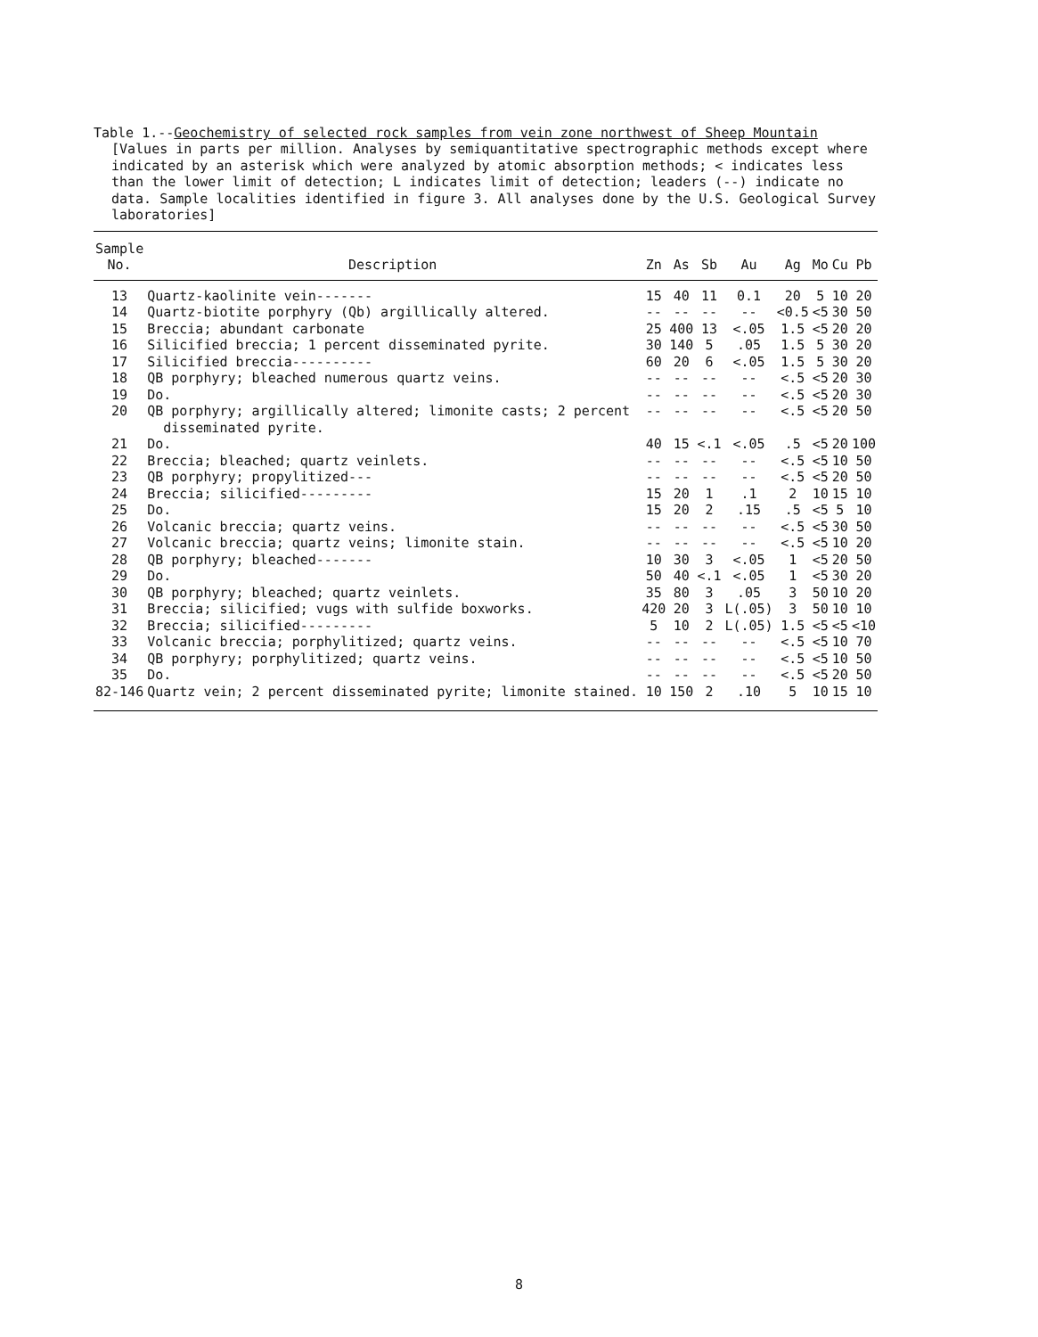Table 1.--Geochemistry of selected rock samples from vein zone northwest of Sheep Mountain
[Values in parts per million. Analyses by semiquantitative spectrographic methods except where indicated by an asterisk which were analyzed by atomic absorption methods; < indicates less than the lower limit of detection; L indicates limit of detection; leaders (--) indicate no data. Sample localities identified in figure 3. All analyses done by the U.S. Geological Survey laboratories]
| Sample No. | Description | Zn | As | Sb | Au | Ag | Mo | Cu | Pb |
| --- | --- | --- | --- | --- | --- | --- | --- | --- | --- |
| 13 | Quartz-kaolinite vein------- | 15 | 40 | 11 | 0.1 | 20 | 5 | 10 | 20 |
| 14 | Quartz-biotite porphyry (Qb) argillically altered. | -- | -- | -- | -- | <0.5 | <5 | 30 | 50 |
| 15 | Breccia; abundant carbonate | 25 | 400 | 13 | <.05 | 1.5 | <5 | 20 | 20 |
| 16 | Silicified breccia; 1 percent disseminated pyrite. | 30 | 140 | 5 | .05 | 1.5 | 5 | 30 | 20 |
| 17 | Silicified breccia---------- | 60 | 20 | 6 | <.05 | 1.5 | 5 | 30 | 20 |
| 18 | QB porphyry; bleached numerous quartz veins. | -- | -- | -- | -- | <.5 | <5 | 20 | 30 |
| 19 | Do. | -- | -- | -- | -- | <.5 | <5 | 20 | 30 |
| 20 | QB porphyry; argillically altered; limonite casts; 2 percent disseminated pyrite. | -- | -- | -- | -- | <.5 | <5 | 20 | 50 |
| 21 | Do. | 40 | 15 | <.1 | <.05 | .5 | <5 | 20 | 100 |
| 22 | Breccia; bleached; quartz veinlets. | -- | -- | -- | -- | <.5 | <5 | 10 | 50 |
| 23 | QB porphyry; propylitized--- | -- | -- | -- | -- | <.5 | <5 | 20 | 50 |
| 24 | Breccia; silicified--------- | 15 | 20 | 1 | .1 | 2 | 10 | 15 | 10 |
| 25 | Do. | 15 | 20 | 2 | .15 | .5 | <5 | 5 | 10 |
| 26 | Volcanic breccia; quartz veins. | -- | -- | -- | -- | <.5 | <5 | 30 | 50 |
| 27 | Volcanic breccia; quartz veins; limonite stain. | -- | -- | -- | -- | <.5 | <5 | 10 | 20 |
| 28 | QB porphyry; bleached------- | 10 | 30 | 3 | <.05 | 1 | <5 | 20 | 50 |
| 29 | Do. | 50 | 40 | <.1 | <.05 | 1 | <5 | 30 | 20 |
| 30 | QB porphyry; bleached; quartz veinlets. | 35 | 80 | 3 | .05 | 3 | 50 | 10 | 20 |
| 31 | Breccia; silicified; vugs with sulfide boxworks. | 420 | 20 | 3 | L(.05) | 3 | 50 | 10 | 10 |
| 32 | Breccia; silicified--------- | 5 | 10 | 2 | L(.05) | 1.5 | <5 | <5 | <10 |
| 33 | Volcanic breccia; porphylitized; quartz veins. | -- | -- | -- | -- | <.5 | <5 | 10 | 70 |
| 34 | QB porphyry; porphylitized; quartz veins. | -- | -- | -- | -- | <.5 | <5 | 10 | 50 |
| 35 | Do. | -- | -- | -- | -- | <.5 | <5 | 20 | 50 |
| 82-146 | Quartz vein; 2 percent disseminated pyrite; limonite stained. | 10 | 150 | 2 | .10 | 5 | 10 | 15 | 10 |
8